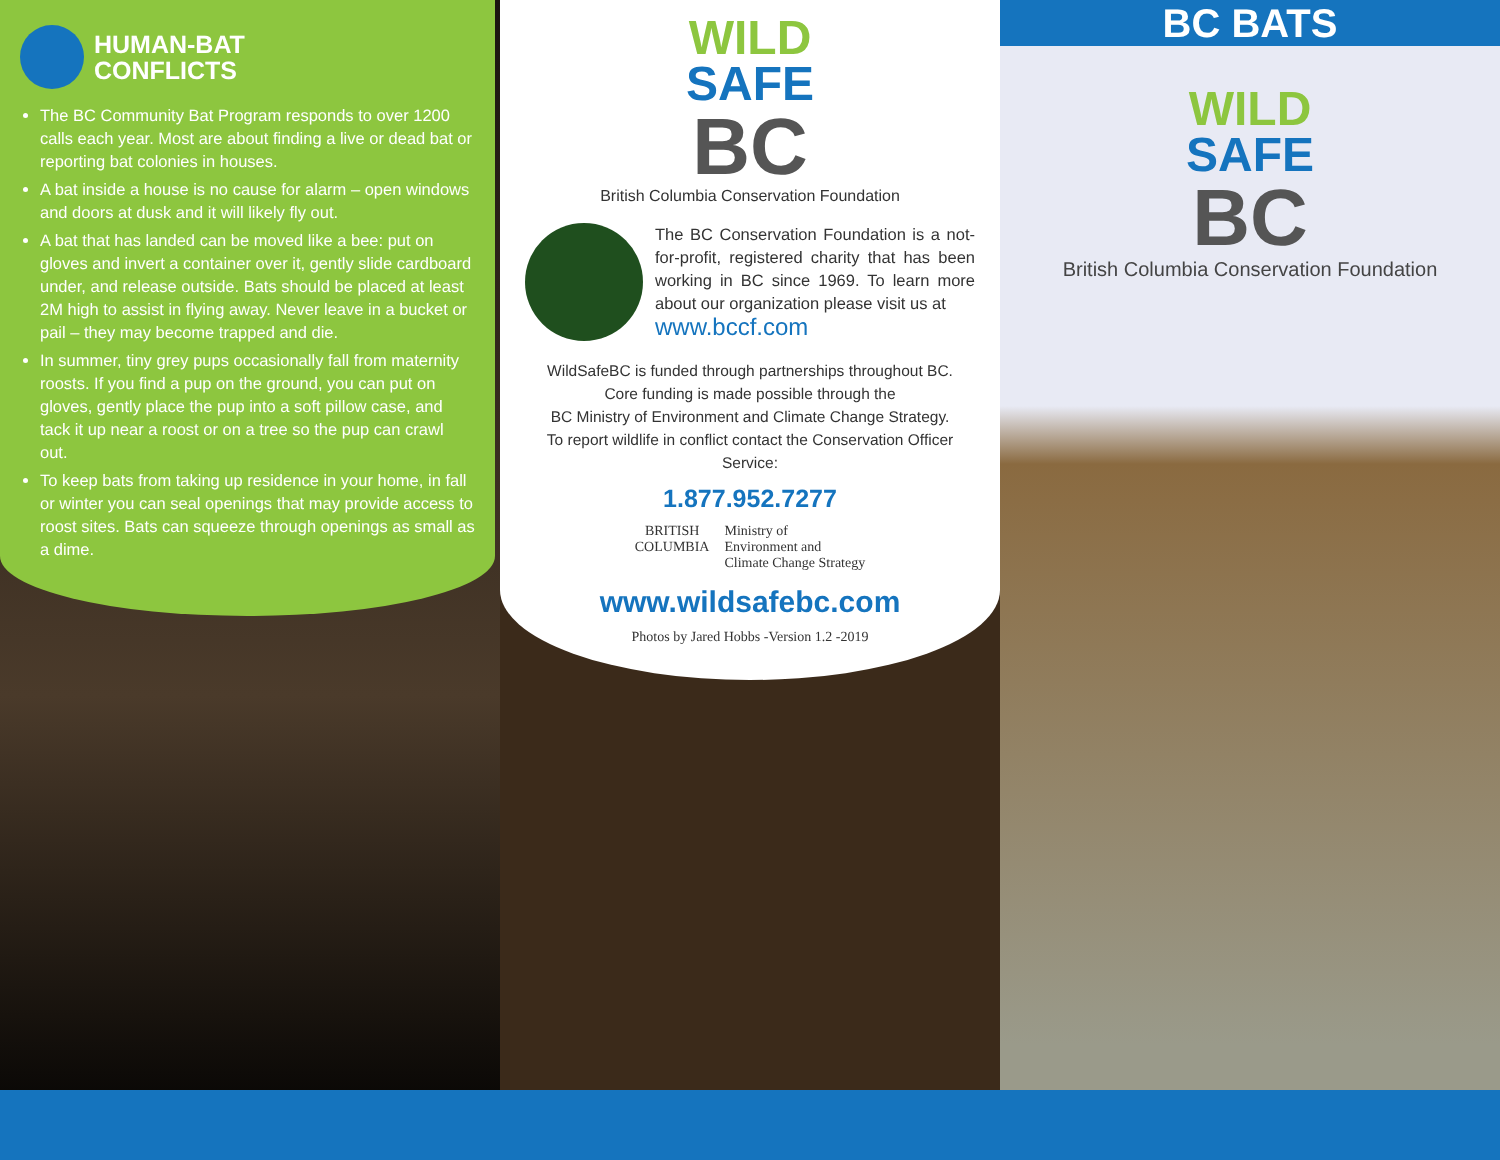HUMAN-BAT
CONFLICTS
The BC Community Bat Program responds to over 1200 calls each year. Most are about finding a live or dead bat or reporting bat colonies in houses.
A bat inside a house is no cause for alarm – open windows and doors at dusk and it will likely fly out.
A bat that has landed can be moved like a bee: put on gloves and invert a container over it, gently slide cardboard under, and release outside. Bats should be placed at least 2M high to assist in flying away. Never leave in a bucket or pail – they may become trapped and die.
In summer, tiny grey pups occasionally fall from maternity roosts. If you find a pup on the ground, you can put on gloves, gently place the pup into a soft pillow case, and tack it up near a roost or on a tree so the pup can crawl out.
To keep bats from taking up residence in your home, in fall or winter you can seal openings that may provide access to roost sites. Bats can squeeze through openings as small as a dime.
WILD
SAFE
BC
British Columbia Conservation Foundation
The BC Conservation Foundation is a not-for-profit, registered charity that has been working in BC since 1969. To learn more about our organization please visit us at
www.bccf.com
WildSafeBC is funded through partnerships throughout BC.
Core funding is made possible through the
BC Ministry of Environment and Climate Change Strategy.
To report wildlife in conflict contact the Conservation Officer Service:
1.877.952.7277
BRITISH
COLUMBIA
Ministry of
Environment and
Climate Change Strategy
www.wildsafebc.com
Photos by Jared Hobbs -Version 1.2 -2019
BC BATS
WILD
SAFE
BC
British Columbia Conservation Foundation